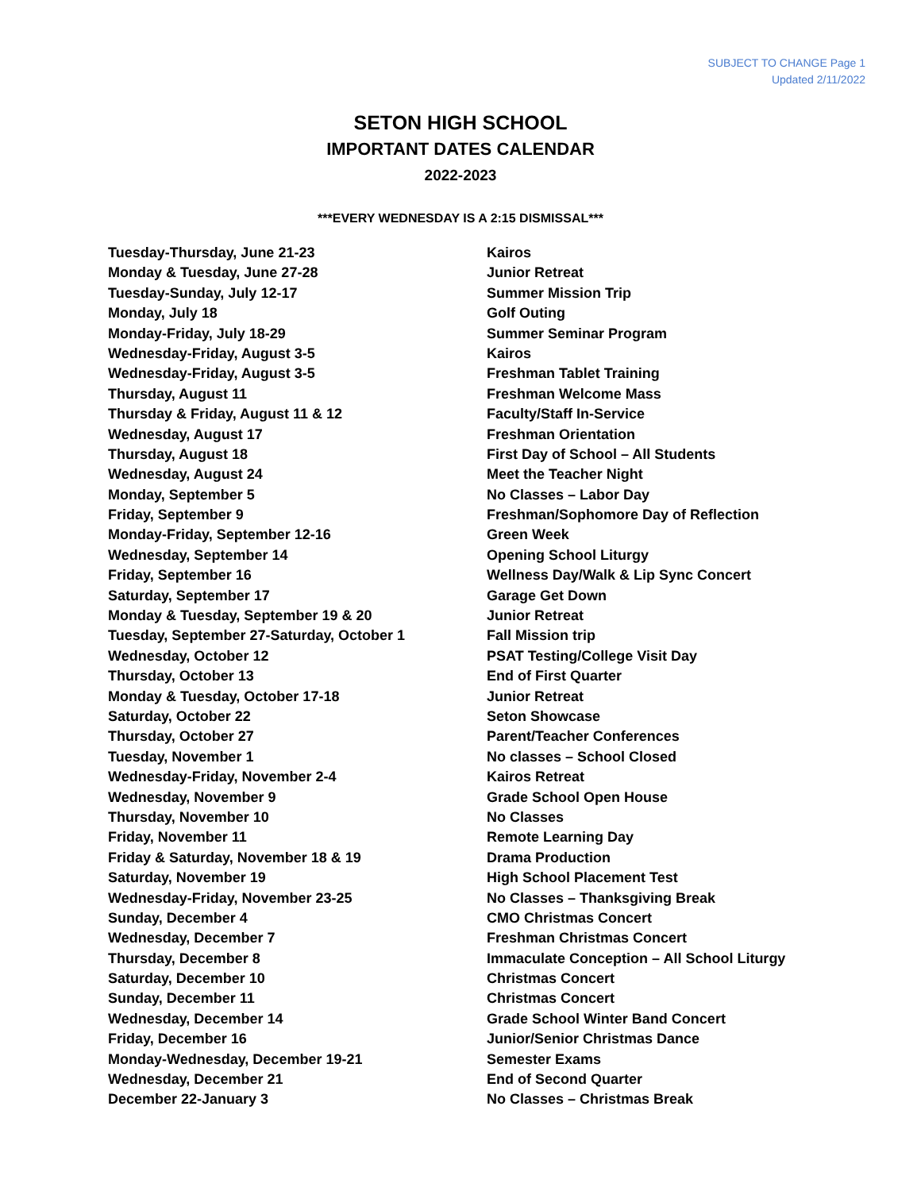SUBJECT TO CHANGE Page 1
Updated 2/11/2022
SETON HIGH SCHOOL
IMPORTANT DATES CALENDAR
2022-2023
***EVERY WEDNESDAY IS A 2:15 DISMISSAL***
| Tuesday-Thursday, June 21-23 | Kairos |
| Monday & Tuesday, June 27-28 | Junior Retreat |
| Tuesday-Sunday, July 12-17 | Summer Mission Trip |
| Monday, July 18 | Golf Outing |
| Monday-Friday, July 18-29 | Summer Seminar Program |
| Wednesday-Friday, August 3-5 | Kairos |
| Wednesday-Friday, August 3-5 | Freshman Tablet Training |
| Thursday, August 11 | Freshman Welcome Mass |
| Thursday & Friday, August 11 & 12 | Faculty/Staff In-Service |
| Wednesday, August 17 | Freshman Orientation |
| Thursday, August 18 | First Day of School – All Students |
| Wednesday, August 24 | Meet the Teacher Night |
| Monday, September 5 | No Classes – Labor Day |
| Friday, September 9 | Freshman/Sophomore Day of Reflection |
| Monday-Friday, September 12-16 | Green Week |
| Wednesday, September 14 | Opening School Liturgy |
| Friday, September 16 | Wellness Day/Walk & Lip Sync Concert |
| Saturday, September 17 | Garage Get Down |
| Monday & Tuesday, September 19 & 20 | Junior Retreat |
| Tuesday, September 27-Saturday, October 1 | Fall Mission trip |
| Wednesday, October 12 | PSAT Testing/College Visit Day |
| Thursday, October 13 | End of First Quarter |
| Monday & Tuesday, October 17-18 | Junior Retreat |
| Saturday, October 22 | Seton Showcase |
| Thursday, October 27 | Parent/Teacher Conferences |
| Tuesday, November 1 | No classes – School Closed |
| Wednesday-Friday, November 2-4 | Kairos Retreat |
| Wednesday, November 9 | Grade School Open House |
| Thursday, November 10 | No Classes |
| Friday, November 11 | Remote Learning Day |
| Friday & Saturday, November 18 & 19 | Drama Production |
| Saturday, November 19 | High School Placement Test |
| Wednesday-Friday, November 23-25 | No Classes – Thanksgiving Break |
| Sunday, December 4 | CMO Christmas Concert |
| Wednesday, December 7 | Freshman Christmas Concert |
| Thursday, December 8 | Immaculate Conception – All School Liturgy |
| Saturday, December 10 | Christmas Concert |
| Sunday, December 11 | Christmas Concert |
| Wednesday, December 14 | Grade School Winter Band Concert |
| Friday, December 16 | Junior/Senior Christmas Dance |
| Monday-Wednesday, December 19-21 | Semester Exams |
| Wednesday, December 21 | End of Second Quarter |
| December 22-January 3 | No Classes – Christmas Break |